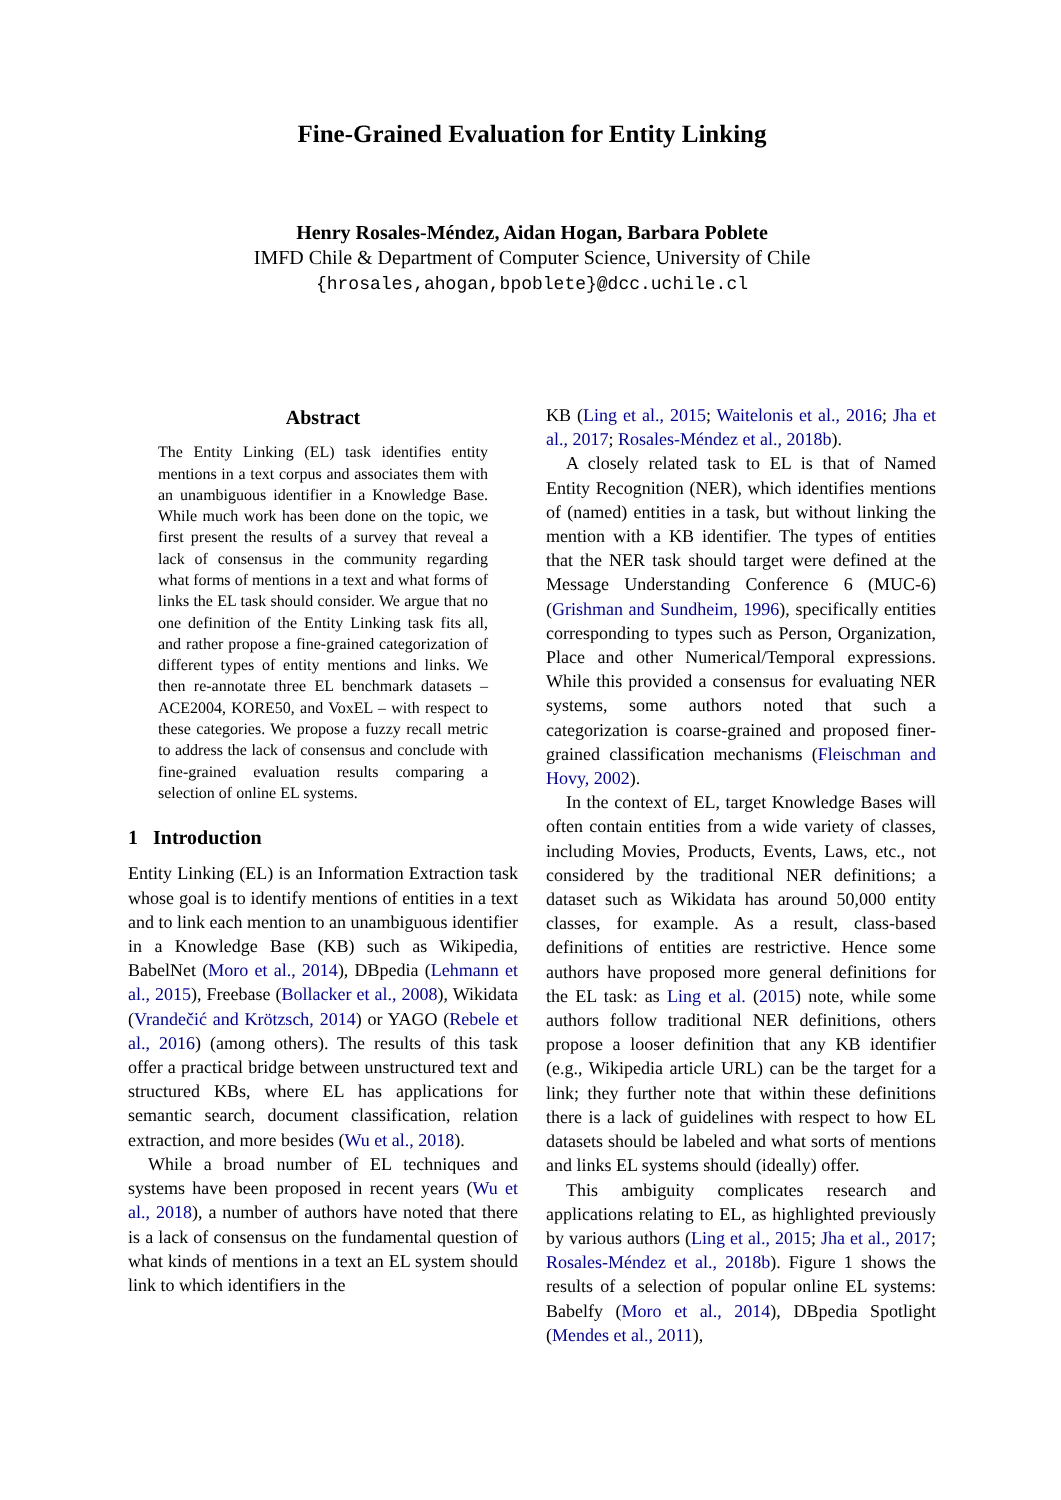Fine-Grained Evaluation for Entity Linking
Henry Rosales-Méndez, Aidan Hogan, Barbara Poblete
IMFD Chile & Department of Computer Science, University of Chile
{hrosales,ahogan,bpoblete}@dcc.uchile.cl
Abstract
The Entity Linking (EL) task identifies entity mentions in a text corpus and associates them with an unambiguous identifier in a Knowledge Base. While much work has been done on the topic, we first present the results of a survey that reveal a lack of consensus in the community regarding what forms of mentions in a text and what forms of links the EL task should consider. We argue that no one definition of the Entity Linking task fits all, and rather propose a fine-grained categorization of different types of entity mentions and links. We then re-annotate three EL benchmark datasets – ACE2004, KORE50, and VoxEL – with respect to these categories. We propose a fuzzy recall metric to address the lack of consensus and conclude with fine-grained evaluation results comparing a selection of online EL systems.
1 Introduction
Entity Linking (EL) is an Information Extraction task whose goal is to identify mentions of entities in a text and to link each mention to an unambiguous identifier in a Knowledge Base (KB) such as Wikipedia, BabelNet (Moro et al., 2014), DBpedia (Lehmann et al., 2015), Freebase (Bollacker et al., 2008), Wikidata (Vrandečić and Krötzsch, 2014) or YAGO (Rebele et al., 2016) (among others). The results of this task offer a practical bridge between unstructured text and structured KBs, where EL has applications for semantic search, document classification, relation extraction, and more besides (Wu et al., 2018).
While a broad number of EL techniques and systems have been proposed in recent years (Wu et al., 2018), a number of authors have noted that there is a lack of consensus on the fundamental question of what kinds of mentions in a text an EL system should link to which identifiers in the
KB (Ling et al., 2015; Waitelonis et al., 2016; Jha et al., 2017; Rosales-Méndez et al., 2018b).
A closely related task to EL is that of Named Entity Recognition (NER), which identifies mentions of (named) entities in a task, but without linking the mention with a KB identifier. The types of entities that the NER task should target were defined at the Message Understanding Conference 6 (MUC-6) (Grishman and Sundheim, 1996), specifically entities corresponding to types such as Person, Organization, Place and other Numerical/Temporal expressions. While this provided a consensus for evaluating NER systems, some authors noted that such a categorization is coarse-grained and proposed finer-grained classification mechanisms (Fleischman and Hovy, 2002).
In the context of EL, target Knowledge Bases will often contain entities from a wide variety of classes, including Movies, Products, Events, Laws, etc., not considered by the traditional NER definitions; a dataset such as Wikidata has around 50,000 entity classes, for example. As a result, class-based definitions of entities are restrictive. Hence some authors have proposed more general definitions for the EL task: as Ling et al. (2015) note, while some authors follow traditional NER definitions, others propose a looser definition that any KB identifier (e.g., Wikipedia article URL) can be the target for a link; they further note that within these definitions there is a lack of guidelines with respect to how EL datasets should be labeled and what sorts of mentions and links EL systems should (ideally) offer.
This ambiguity complicates research and applications relating to EL, as highlighted previously by various authors (Ling et al., 2015; Jha et al., 2017; Rosales-Méndez et al., 2018b). Figure 1 shows the results of a selection of popular online EL systems: Babelfy (Moro et al., 2014), DBpedia Spotlight (Mendes et al., 2011),